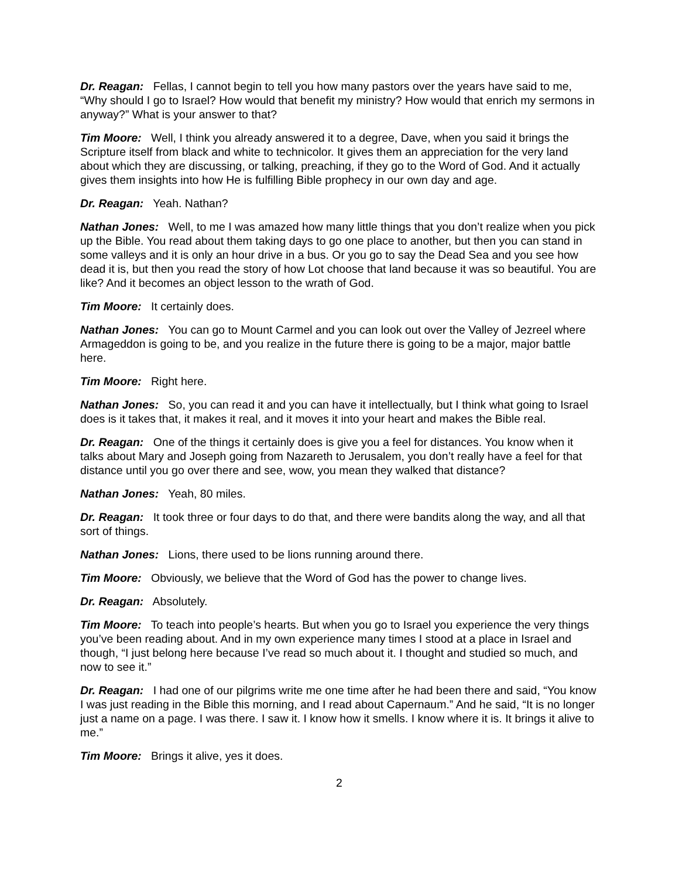Dr. Reagan: Fellas, I cannot begin to tell you how many pastors over the years have said to me, “Why should I go to Israel? How would that benefit my ministry? How would that enrich my sermons in anyway?” What is your answer to that?
Tim Moore: Well, I think you already answered it to a degree, Dave, when you said it brings the Scripture itself from black and white to technicolor. It gives them an appreciation for the very land about which they are discussing, or talking, preaching, if they go to the Word of God. And it actually gives them insights into how He is fulfilling Bible prophecy in our own day and age.
Dr. Reagan: Yeah. Nathan?
Nathan Jones: Well, to me I was amazed how many little things that you don’t realize when you pick up the Bible. You read about them taking days to go one place to another, but then you can stand in some valleys and it is only an hour drive in a bus. Or you go to say the Dead Sea and you see how dead it is, but then you read the story of how Lot choose that land because it was so beautiful. You are like? And it becomes an object lesson to the wrath of God.
Tim Moore: It certainly does.
Nathan Jones: You can go to Mount Carmel and you can look out over the Valley of Jezreel where Armageddon is going to be, and you realize in the future there is going to be a major, major battle here.
Tim Moore: Right here.
Nathan Jones: So, you can read it and you can have it intellectually, but I think what going to Israel does is it takes that, it makes it real, and it moves it into your heart and makes the Bible real.
Dr. Reagan: One of the things it certainly does is give you a feel for distances. You know when it talks about Mary and Joseph going from Nazareth to Jerusalem, you don’t really have a feel for that distance until you go over there and see, wow, you mean they walked that distance?
Nathan Jones: Yeah, 80 miles.
Dr. Reagan: It took three or four days to do that, and there were bandits along the way, and all that sort of things.
Nathan Jones: Lions, there used to be lions running around there.
Tim Moore: Obviously, we believe that the Word of God has the power to change lives.
Dr. Reagan: Absolutely.
Tim Moore: To teach into people’s hearts. But when you go to Israel you experience the very things you’ve been reading about. And in my own experience many times I stood at a place in Israel and though, “I just belong here because I’ve read so much about it. I thought and studied so much, and now to see it.”
Dr. Reagan: I had one of our pilgrims write me one time after he had been there and said, “You know I was just reading in the Bible this morning, and I read about Capernaum.” And he said, “It is no longer just a name on a page. I was there. I saw it. I know how it smells. I know where it is. It brings it alive to me.”
Tim Moore: Brings it alive, yes it does.
2